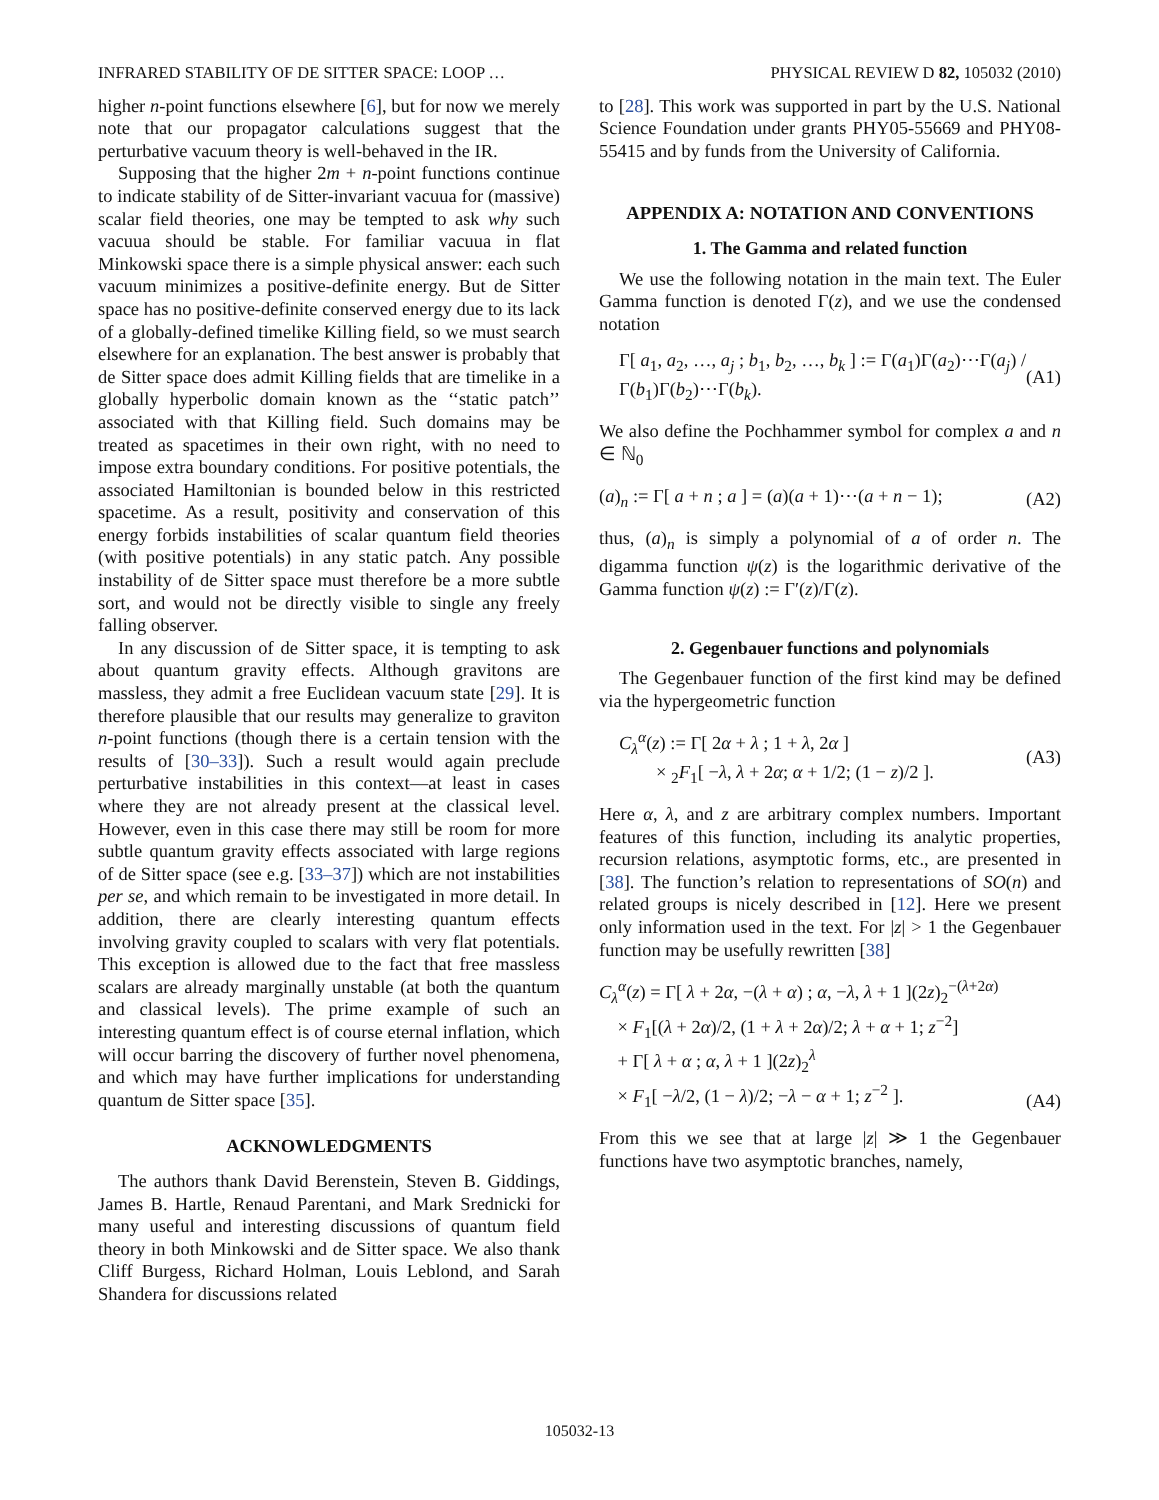INFRARED STABILITY OF DE SITTER SPACE: LOOP … PHYSICAL REVIEW D 82, 105032 (2010)
higher n-point functions elsewhere [6], but for now we merely note that our propagator calculations suggest that the perturbative vacuum theory is well-behaved in the IR.
Supposing that the higher 2m + n-point functions continue to indicate stability of de Sitter-invariant vacuua for (massive) scalar field theories, one may be tempted to ask why such vacuua should be stable. For familiar vacuua in flat Minkowski space there is a simple physical answer: each such vacuum minimizes a positive-definite energy. But de Sitter space has no positive-definite conserved energy due to its lack of a globally-defined timelike Killing field, so we must search elsewhere for an explanation. The best answer is probably that de Sitter space does admit Killing fields that are timelike in a globally hyperbolic domain known as the ‘‘static patch’’ associated with that Killing field. Such domains may be treated as spacetimes in their own right, with no need to impose extra boundary conditions. For positive potentials, the associated Hamiltonian is bounded below in this restricted spacetime. As a result, positivity and conservation of this energy forbids instabilities of scalar quantum field theories (with positive potentials) in any static patch. Any possible instability of de Sitter space must therefore be a more subtle sort, and would not be directly visible to single any freely falling observer.
In any discussion of de Sitter space, it is tempting to ask about quantum gravity effects. Although gravitons are massless, they admit a free Euclidean vacuum state [29]. It is therefore plausible that our results may generalize to graviton n-point functions (though there is a certain tension with the results of [30–33]). Such a result would again preclude perturbative instabilities in this context—at least in cases where they are not already present at the classical level. However, even in this case there may still be room for more subtle quantum gravity effects associated with large regions of de Sitter space (see e.g. [33–37]) which are not instabilities per se, and which remain to be investigated in more detail. In addition, there are clearly interesting quantum effects involving gravity coupled to scalars with very flat potentials. This exception is allowed due to the fact that free massless scalars are already marginally unstable (at both the quantum and classical levels). The prime example of such an interesting quantum effect is of course eternal inflation, which will occur barring the discovery of further novel phenomena, and which may have further implications for understanding quantum de Sitter space [35].
ACKNOWLEDGMENTS
The authors thank David Berenstein, Steven B. Giddings, James B. Hartle, Renaud Parentani, and Mark Srednicki for many useful and interesting discussions of quantum field theory in both Minkowski and de Sitter space. We also thank Cliff Burgess, Richard Holman, Louis Leblond, and Sarah Shandera for discussions related
to [28]. This work was supported in part by the U.S. National Science Foundation under grants PHY05-55669 and PHY08-55415 and by funds from the University of California.
APPENDIX A: NOTATION AND CONVENTIONS
1. The Gamma and related function
We use the following notation in the main text. The Euler Gamma function is denoted Γ(z), and we use the condensed notation
Γ[ a<sub>1</sub>, a<sub>2</sub>, …, a<sub>j</sub> ; b<sub>1</sub>, b<sub>2</sub>, …, b<sub>k</sub> ] := Γ(a<sub>1</sub>)Γ(a<sub>2</sub>)⋯Γ(a<sub>j</sub>) / Γ(b<sub>1</sub>)Γ(b<sub>2</sub>)⋯Γ(b<sub>k</sub>). (A1)
We also define the Pochhammer symbol for complex a and n ∈ ℕ<sub>0</sub>
(a)<sub>n</sub> := Γ[ a + n ; a ] = (a)(a + 1)⋯(a + n − 1); (A2)
thus, (a)<sub>n</sub> is simply a polynomial of a of order n. The digamma function ψ(z) is the logarithmic derivative of the Gamma function ψ(z) := Γ′(z)/Γ(z).
2. Gegenbauer functions and polynomials
The Gegenbauer function of the first kind may be defined via the hypergeometric function
C<sub>λ</sub><sup>α</sup>(z) := Γ[ 2α + λ ; 1 + λ, 2α ]
× <sub>2</sub>F<sub>1</sub>[ −λ, λ + 2α; α + 1/2; (1 − z)/2 ]. (A3)
Here α, λ, and z are arbitrary complex numbers. Important features of this function, including its analytic properties, recursion relations, asymptotic forms, etc., are presented in [38]. The function’s relation to representations of SO(n) and related groups is nicely described in [12]. Here we present only information used in the text. For |z| > 1 the Gegenbauer function may be usefully rewritten [38]
C<sub>λ</sub><sup>α</sup>(z) = Γ[ λ + 2α, −(λ + α) ; α, −λ, λ + 1 ](2z)<sub>2</sub><sup>−(λ+2α)</sup>
× F<sub>1</sub>[(λ + 2α)/2, (1 + λ + 2α)/2; λ + α + 1; z<sup>−2</sup>]
+ Γ[ λ + α ; α, λ + 1 ](2z)<sub>2</sub><sup>λ</sup>
× F<sub>1</sub>[ −λ/2, (1 − λ)/2; −λ − α + 1; z<sup>−2</sup> ]. (A4)
From this we see that at large |z| ≫ 1 the Gegenbauer functions have two asymptotic branches, namely,
105032-13